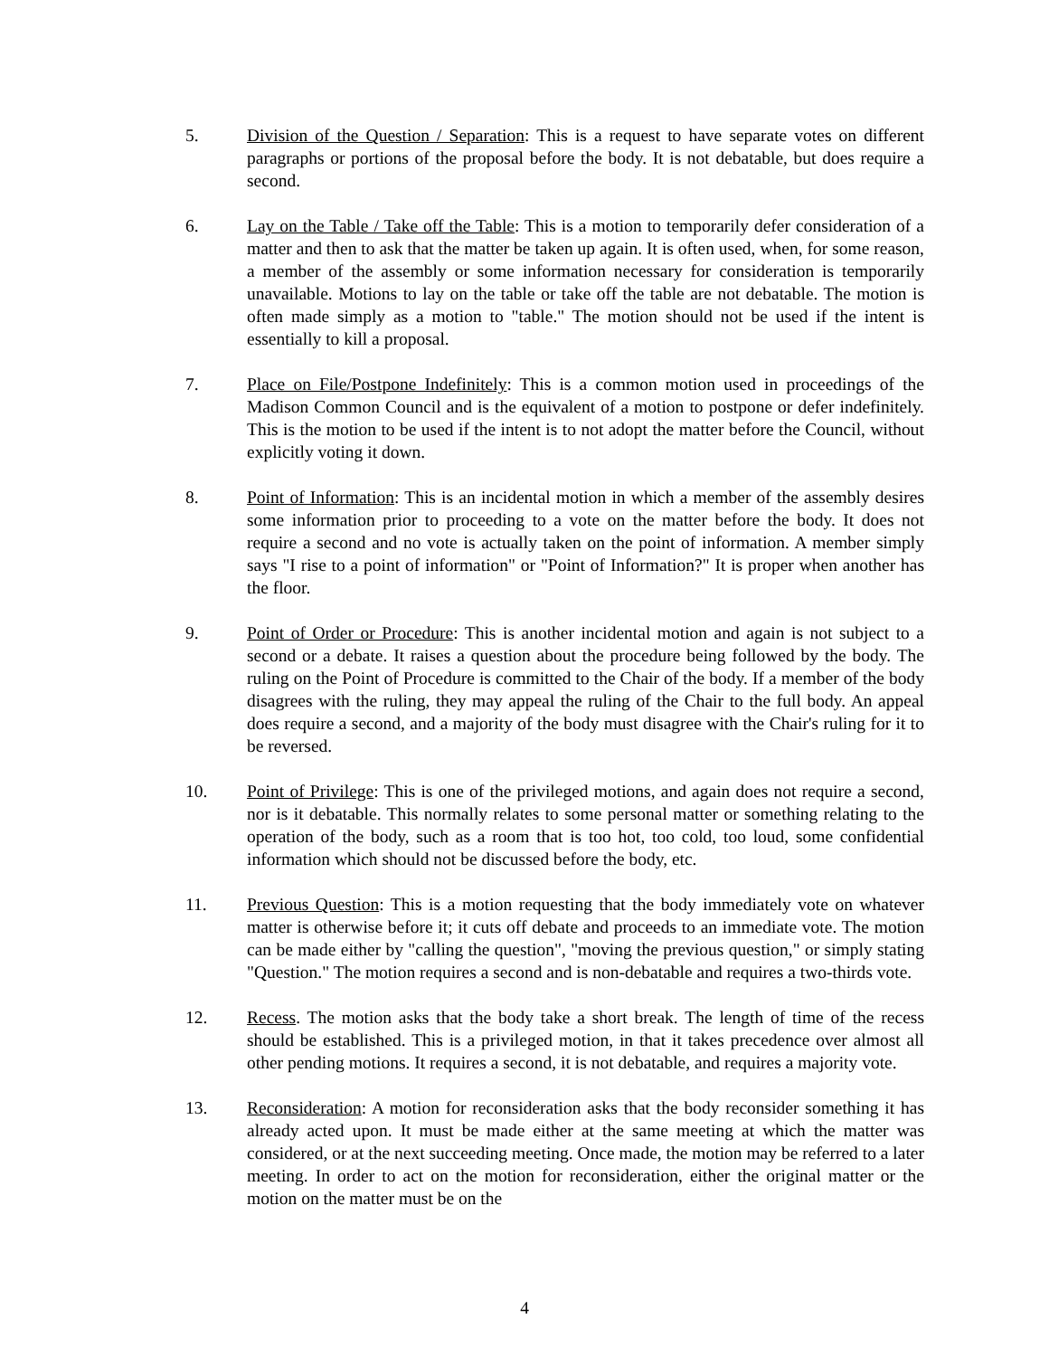5. Division of the Question / Separation: This is a request to have separate votes on different paragraphs or portions of the proposal before the body. It is not debatable, but does require a second.
6. Lay on the Table / Take off the Table: This is a motion to temporarily defer consideration of a matter and then to ask that the matter be taken up again. It is often used, when, for some reason, a member of the assembly or some information necessary for consideration is temporarily unavailable. Motions to lay on the table or take off the table are not debatable. The motion is often made simply as a motion to "table." The motion should not be used if the intent is essentially to kill a proposal.
7. Place on File/Postpone Indefinitely: This is a common motion used in proceedings of the Madison Common Council and is the equivalent of a motion to postpone or defer indefinitely. This is the motion to be used if the intent is to not adopt the matter before the Council, without explicitly voting it down.
8. Point of Information: This is an incidental motion in which a member of the assembly desires some information prior to proceeding to a vote on the matter before the body. It does not require a second and no vote is actually taken on the point of information. A member simply says "I rise to a point of information" or "Point of Information?" It is proper when another has the floor.
9. Point of Order or Procedure: This is another incidental motion and again is not subject to a second or a debate. It raises a question about the procedure being followed by the body. The ruling on the Point of Procedure is committed to the Chair of the body. If a member of the body disagrees with the ruling, they may appeal the ruling of the Chair to the full body. An appeal does require a second, and a majority of the body must disagree with the Chair's ruling for it to be reversed.
10. Point of Privilege: This is one of the privileged motions, and again does not require a second, nor is it debatable. This normally relates to some personal matter or something relating to the operation of the body, such as a room that is too hot, too cold, too loud, some confidential information which should not be discussed before the body, etc.
11. Previous Question: This is a motion requesting that the body immediately vote on whatever matter is otherwise before it; it cuts off debate and proceeds to an immediate vote. The motion can be made either by "calling the question", "moving the previous question," or simply stating "Question." The motion requires a second and is non-debatable and requires a two-thirds vote.
12. Recess. The motion asks that the body take a short break. The length of time of the recess should be established. This is a privileged motion, in that it takes precedence over almost all other pending motions. It requires a second, it is not debatable, and requires a majority vote.
13. Reconsideration: A motion for reconsideration asks that the body reconsider something it has already acted upon. It must be made either at the same meeting at which the matter was considered, or at the next succeeding meeting. Once made, the motion may be referred to a later meeting. In order to act on the motion for reconsideration, either the original matter or the motion on the matter must be on the
4